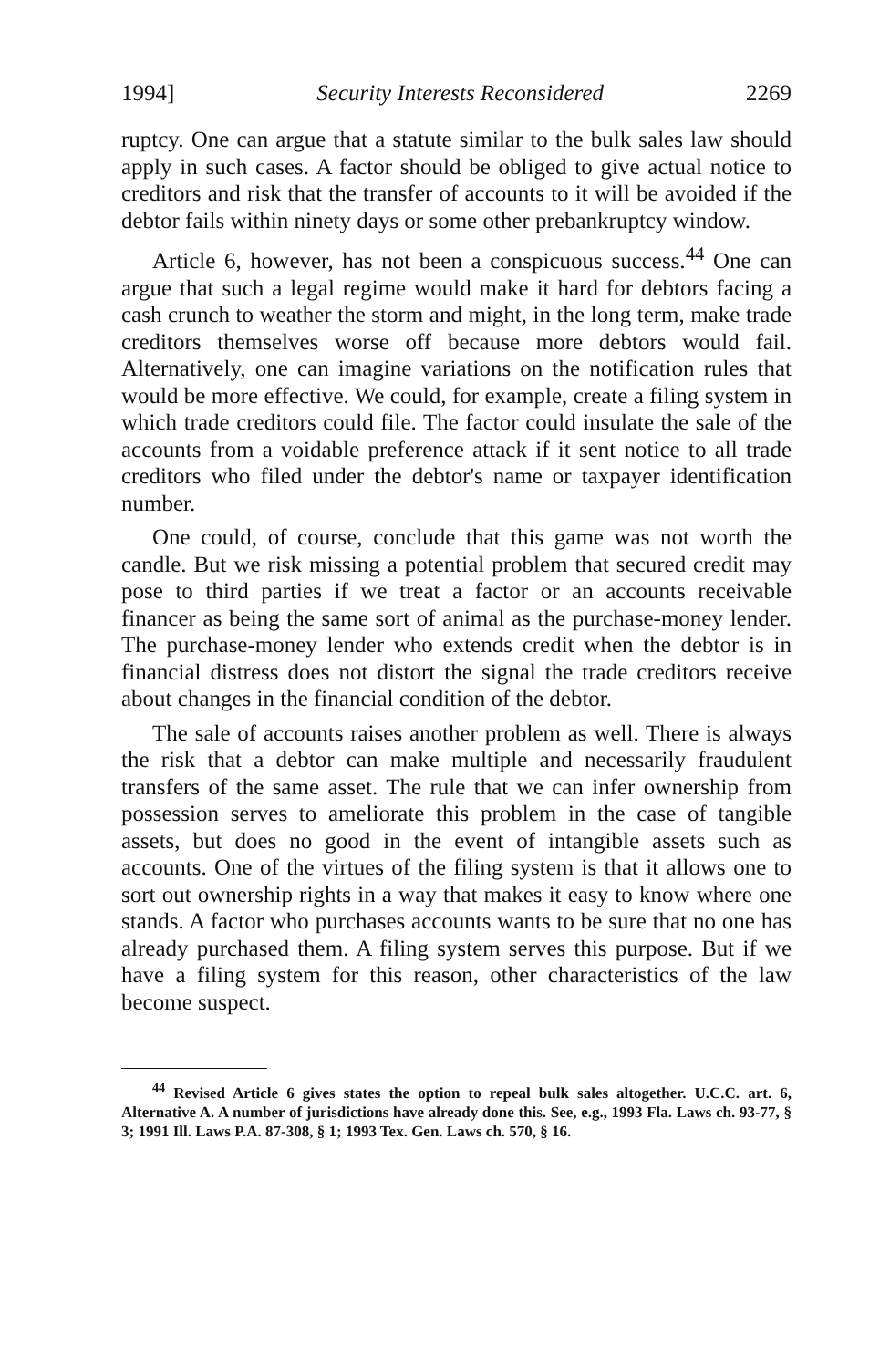1994] Security Interests Reconsidered 2269
ruptcy. One can argue that a statute similar to the bulk sales law should apply in such cases. A factor should be obliged to give actual notice to creditors and risk that the transfer of accounts to it will be avoided if the debtor fails within ninety days or some other prebankruptcy window.
Article 6, however, has not been a conspicuous success.<sup>44</sup> One can argue that such a legal regime would make it hard for debtors facing a cash crunch to weather the storm and might, in the long term, make trade creditors themselves worse off because more debtors would fail. Alternatively, one can imagine variations on the notification rules that would be more effective. We could, for example, create a filing system in which trade creditors could file. The factor could insulate the sale of the accounts from a voidable preference attack if it sent notice to all trade creditors who filed under the debtor's name or taxpayer identification number.
One could, of course, conclude that this game was not worth the candle. But we risk missing a potential problem that secured credit may pose to third parties if we treat a factor or an accounts receivable financer as being the same sort of animal as the purchase-money lender. The purchase-money lender who extends credit when the debtor is in financial distress does not distort the signal the trade creditors receive about changes in the financial condition of the debtor.
The sale of accounts raises another problem as well. There is always the risk that a debtor can make multiple and necessarily fraudulent transfers of the same asset. The rule that we can infer ownership from possession serves to ameliorate this problem in the case of tangible assets, but does no good in the event of intangible assets such as accounts. One of the virtues of the filing system is that it allows one to sort out ownership rights in a way that makes it easy to know where one stands. A factor who purchases accounts wants to be sure that no one has already purchased them. A filing system serves this purpose. But if we have a filing system for this reason, other characteristics of the law become suspect.
<sup>44</sup> Revised Article 6 gives states the option to repeal bulk sales altogether. U.C.C. art. 6, Alternative A. A number of jurisdictions have already done this. See, e.g., 1993 Fla. Laws ch. 93-77, § 3; 1991 Ill. Laws P.A. 87-308, § 1; 1993 Tex. Gen. Laws ch. 570, § 16.